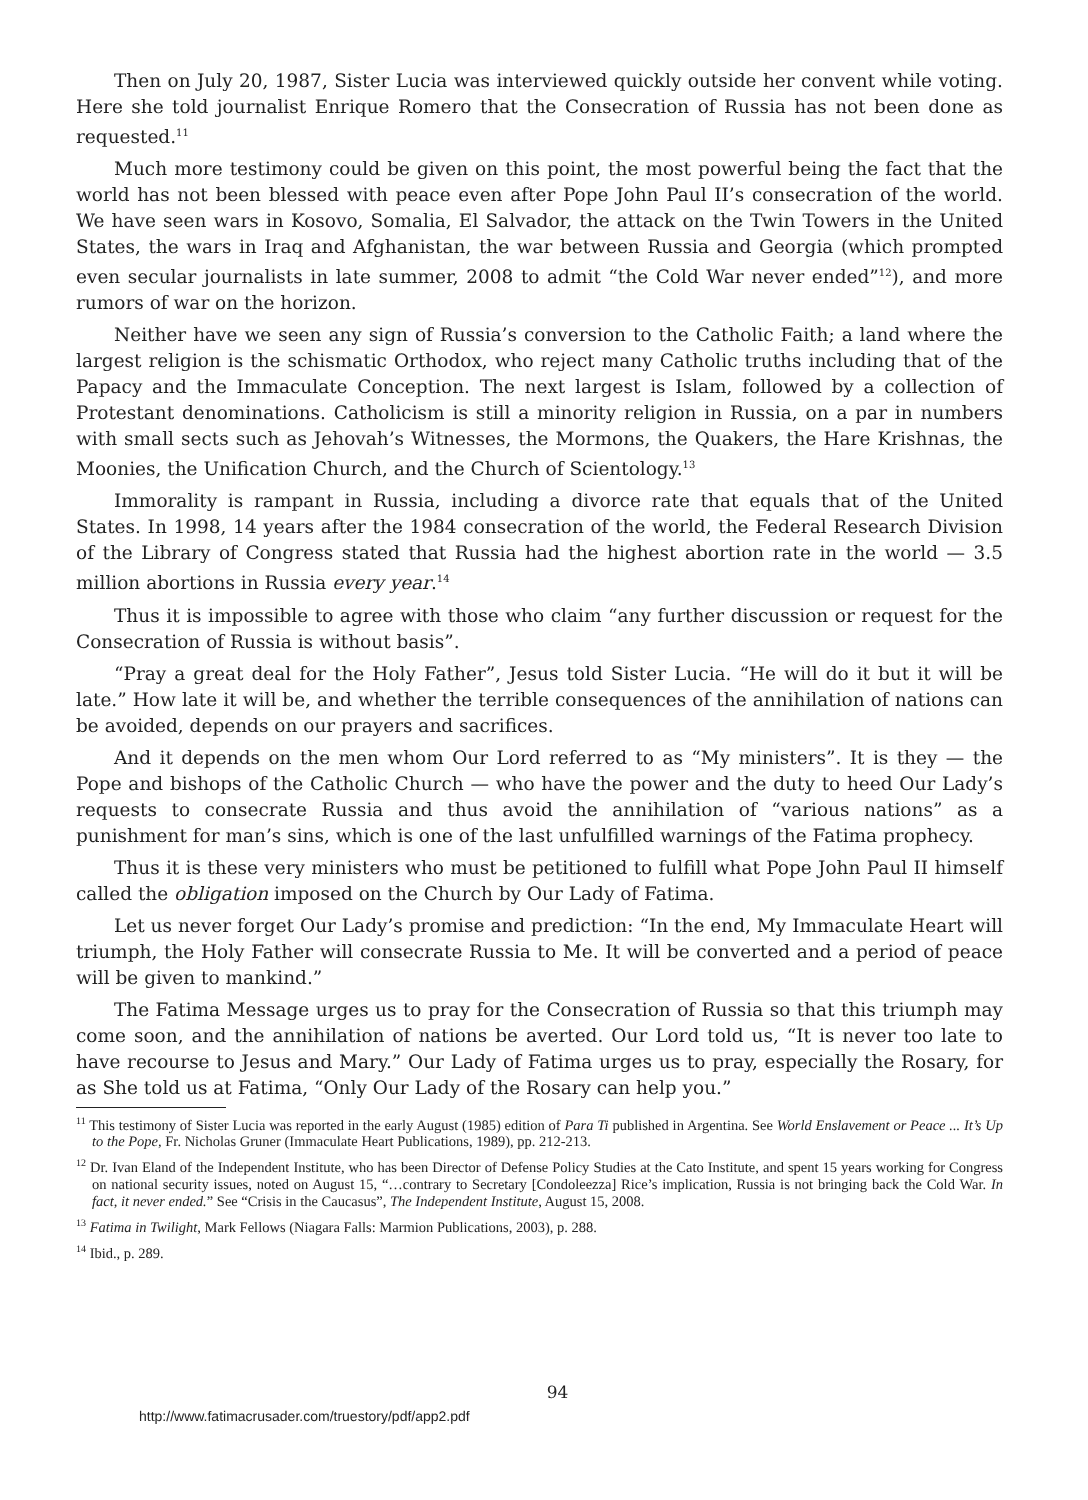Then on July 20, 1987, Sister Lucia was interviewed quickly outside her convent while voting. Here she told journalist Enrique Romero that the Consecration of Russia has not been done as requested.<sup>11</sup>
Much more testimony could be given on this point, the most powerful being the fact that the world has not been blessed with peace even after Pope John Paul II’s consecration of the world. We have seen wars in Kosovo, Somalia, El Salvador, the attack on the Twin Towers in the United States, the wars in Iraq and Afghanistan, the war between Russia and Georgia (which prompted even secular journalists in late summer, 2008 to admit “the Cold War never ended”<sup>12</sup>), and more rumors of war on the horizon.
Neither have we seen any sign of Russia’s conversion to the Catholic Faith; a land where the largest religion is the schismatic Orthodox, who reject many Catholic truths including that of the Papacy and the Immaculate Conception. The next largest is Islam, followed by a collection of Protestant denominations. Catholicism is still a minority religion in Russia, on a par in numbers with small sects such as Jehovah’s Witnesses, the Mormons, the Quakers, the Hare Krishnas, the Moonies, the Unification Church, and the Church of Scientology.<sup>13</sup>
Immorality is rampant in Russia, including a divorce rate that equals that of the United States. In 1998, 14 years after the 1984 consecration of the world, the Federal Research Division of the Library of Congress stated that Russia had the highest abortion rate in the world — 3.5 million abortions in Russia every year.<sup>14</sup>
Thus it is impossible to agree with those who claim “any further discussion or request for the Consecration of Russia is without basis”.
“Pray a great deal for the Holy Father”, Jesus told Sister Lucia. “He will do it but it will be late.” How late it will be, and whether the terrible consequences of the annihilation of nations can be avoided, depends on our prayers and sacrifices.
And it depends on the men whom Our Lord referred to as “My ministers”. It is they — the Pope and bishops of the Catholic Church — who have the power and the duty to heed Our Lady’s requests to consecrate Russia and thus avoid the annihilation of “various nations” as a punishment for man’s sins, which is one of the last unfulfilled warnings of the Fatima prophecy.
Thus it is these very ministers who must be petitioned to fulfill what Pope John Paul II himself called the obligation imposed on the Church by Our Lady of Fatima.
Let us never forget Our Lady’s promise and prediction: “In the end, My Immaculate Heart will triumph, the Holy Father will consecrate Russia to Me. It will be converted and a period of peace will be given to mankind.”
The Fatima Message urges us to pray for the Consecration of Russia so that this triumph may come soon, and the annihilation of nations be averted. Our Lord told us, “It is never too late to have recourse to Jesus and Mary.” Our Lady of Fatima urges us to pray, especially the Rosary, for as She told us at Fatima, “Only Our Lady of the Rosary can help you.”
<sup>11</sup> This testimony of Sister Lucia was reported in the early August (1985) edition of Para Ti published in Argentina. See World Enslavement or Peace ... It’s Up to the Pope, Fr. Nicholas Gruner (Immaculate Heart Publications, 1989), pp. 212-213.
<sup>12</sup> Dr. Ivan Eland of the Independent Institute, who has been Director of Defense Policy Studies at the Cato Institute, and spent 15 years working for Congress on national security issues, noted on August 15, “…contrary to Secretary [Condoleezza] Rice’s implication, Russia is not bringing back the Cold War. In fact, it never ended.” See “Crisis in the Caucasus”, The Independent Institute, August 15, 2008.
<sup>13</sup> Fatima in Twilight, Mark Fellows (Niagara Falls: Marmion Publications, 2003), p. 288.
<sup>14</sup> Ibid., p. 289.
94
http://www.fatimacrusader.com/truestory/pdf/app2.pdf